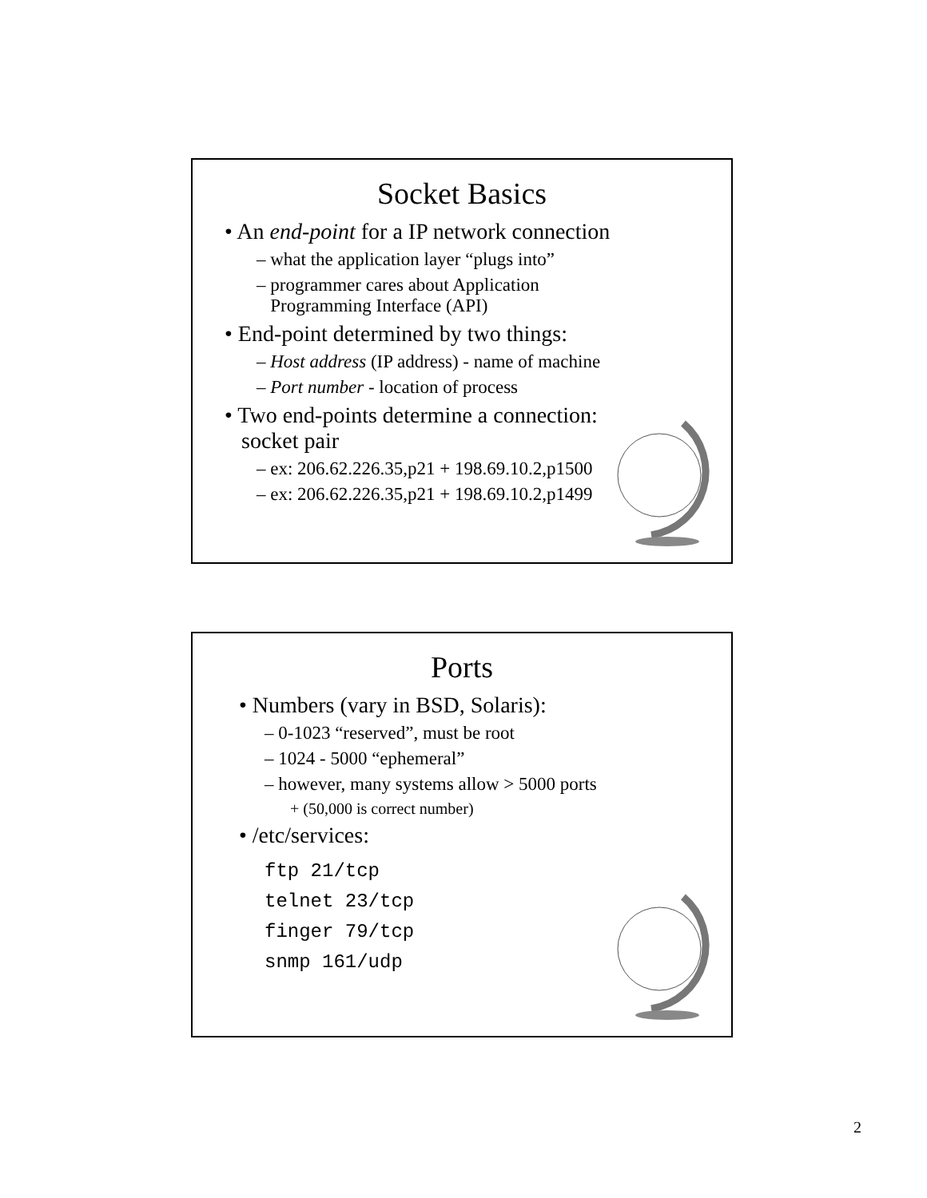Socket Basics
• An end-point for a IP network connection
– what the application layer “plugs into”
– programmer cares about Application
Programming Interface (API)
• End-point determined by two things:
– Host address (IP address) - name of machine
– Port number - location of process
• Two end-points determine a connection:
socket pair
– ex: 206.62.226.35,p21 + 198.69.10.2,p1500
– ex: 206.62.226.35,p21 + 198.69.10.2,p1499
Ports
• Numbers (vary in BSD, Solaris):
– 0-1023 “reserved”, must be root
– 1024 - 5000 “ephemeral”
– however, many systems allow > 5000 ports
+ (50,000 is correct number)
• /etc/services:
ftp 21/tcp
telnet 23/tcp
finger 79/tcp
snmp 161/udp
2